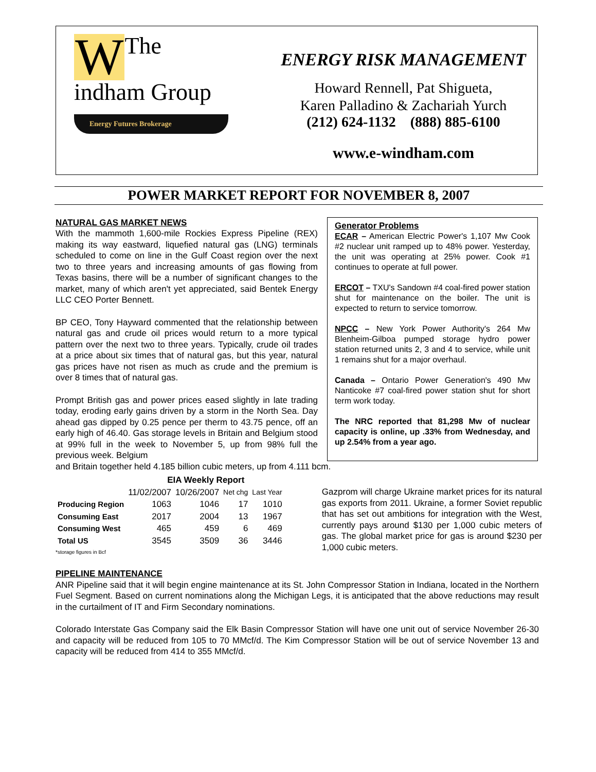WThe
indham Group
Energy Futures Brokerage
ENERGY RISK MANAGEMENT
Howard Rennell, Pat Shigueta,
Karen Palladino & Zachariah Yurch
(212) 624-1132 (888) 885-6100
www.e-windham.com
POWER MARKET REPORT FOR NOVEMBER 8, 2007
NATURAL GAS MARKET NEWS
With the mammoth 1,600-mile Rockies Express Pipeline (REX) making its way eastward, liquefied natural gas (LNG) terminals scheduled to come on line in the Gulf Coast region over the next two to three years and increasing amounts of gas flowing from Texas basins, there will be a number of significant changes to the market, many of which aren't yet appreciated, said Bentek Energy LLC CEO Porter Bennett.
BP CEO, Tony Hayward commented that the relationship between natural gas and crude oil prices would return to a more typical pattern over the next two to three years. Typically, crude oil trades at a price about six times that of natural gas, but this year, natural gas prices have not risen as much as crude and the premium is over 8 times that of natural gas.
Prompt British gas and power prices eased slightly in late trading today, eroding early gains driven by a storm in the North Sea. Day ahead gas dipped by 0.25 pence per therm to 43.75 pence, off an early high of 46.40. Gas storage levels in Britain and Belgium stood at 99% full in the week to November 5, up from 98% full the previous week. Belgium
Generator Problems
ECAR – American Electric Power's 1,107 Mw Cook #2 nuclear unit ramped up to 48% power. Yesterday, the unit was operating at 25% power. Cook #1 continues to operate at full power.
ERCOT – TXU's Sandown #4 coal-fired power station shut for maintenance on the boiler. The unit is expected to return to service tomorrow.
NPCC – New York Power Authority's 264 Mw Blenheim-Gilboa pumped storage hydro power station returned units 2, 3 and 4 to service, while unit 1 remains shut for a major overhaul.
Canada – Ontario Power Generation's 490 Mw Nanticoke #7 coal-fired power station shut for short term work today.
The NRC reported that 81,298 Mw of nuclear capacity is online, up .33% from Wednesday, and up 2.54% from a year ago.
and Britain together held 4.185 billion cubic meters, up from 4.111 bcm.
| | EIA Weekly Report | | | |
| --- | --- | --- | --- | --- |
| | 11/02/2007 | 10/26/2007 | Net chg | Last Year |
| Producing Region | 1063 | 1046 | 17 | 1010 |
| Consuming East | 2017 | 2004 | 13 | 1967 |
| Consuming West | 465 | 459 | 6 | 469 |
| Total US | 3545 | 3509 | 36 | 3446 |
*storage figures in Bcf
Gazprom will charge Ukraine market prices for its natural gas exports from 2011. Ukraine, a former Soviet republic that has set out ambitions for integration with the West, currently pays around $130 per 1,000 cubic meters of gas. The global market price for gas is around $230 per 1,000 cubic meters.
PIPELINE MAINTENANCE
ANR Pipeline said that it will begin engine maintenance at its St. John Compressor Station in Indiana, located in the Northern Fuel Segment. Based on current nominations along the Michigan Legs, it is anticipated that the above reductions may result in the curtailment of IT and Firm Secondary nominations.
Colorado Interstate Gas Company said the Elk Basin Compressor Station will have one unit out of service November 26-30 and capacity will be reduced from 105 to 70 MMcf/d. The Kim Compressor Station will be out of service November 13 and capacity will be reduced from 414 to 355 MMcf/d.